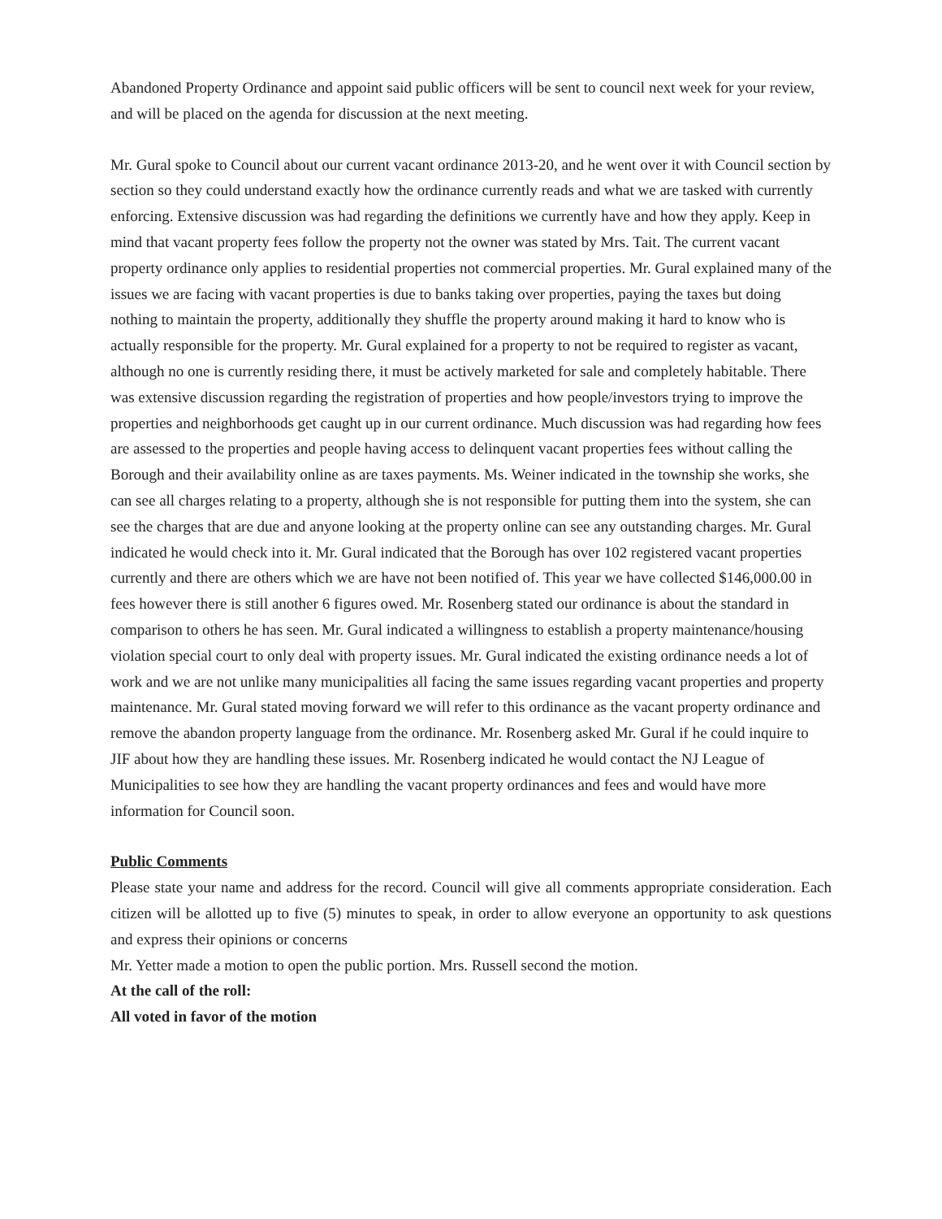Abandoned Property Ordinance and appoint said public officers will be sent to council next week for your review, and will be placed on the agenda for discussion at the next meeting.
Mr. Gural spoke to Council about our current vacant ordinance 2013-20, and he went over it with Council section by section so they could understand exactly how the ordinance currently reads and what we are tasked with currently enforcing. Extensive discussion was had regarding the definitions we currently have and how they apply. Keep in mind that vacant property fees follow the property not the owner was stated by Mrs. Tait. The current vacant property ordinance only applies to residential properties not commercial properties. Mr. Gural explained many of the issues we are facing with vacant properties is due to banks taking over properties, paying the taxes but doing nothing to maintain the property, additionally they shuffle the property around making it hard to know who is actually responsible for the property. Mr. Gural explained for a property to not be required to register as vacant, although no one is currently residing there, it must be actively marketed for sale and completely habitable. There was extensive discussion regarding the registration of properties and how people/investors trying to improve the properties and neighborhoods get caught up in our current ordinance. Much discussion was had regarding how fees are assessed to the properties and people having access to delinquent vacant properties fees without calling the Borough and their availability online as are taxes payments. Ms. Weiner indicated in the township she works, she can see all charges relating to a property, although she is not responsible for putting them into the system, she can see the charges that are due and anyone looking at the property online can see any outstanding charges. Mr. Gural indicated he would check into it. Mr. Gural indicated that the Borough has over 102 registered vacant properties currently and there are others which we are have not been notified of. This year we have collected $146,000.00 in fees however there is still another 6 figures owed. Mr. Rosenberg stated our ordinance is about the standard in comparison to others he has seen. Mr. Gural indicated a willingness to establish a property maintenance/housing violation special court to only deal with property issues. Mr. Gural indicated the existing ordinance needs a lot of work and we are not unlike many municipalities all facing the same issues regarding vacant properties and property maintenance. Mr. Gural stated moving forward we will refer to this ordinance as the vacant property ordinance and remove the abandon property language from the ordinance. Mr. Rosenberg asked Mr. Gural if he could inquire to JIF about how they are handling these issues. Mr. Rosenberg indicated he would contact the NJ League of Municipalities to see how they are handling the vacant property ordinances and fees and would have more information for Council soon.
Public Comments
Please state your name and address for the record. Council will give all comments appropriate consideration. Each citizen will be allotted up to five (5) minutes to speak, in order to allow everyone an opportunity to ask questions and express their opinions or concerns
Mr. Yetter made a motion to open the public portion. Mrs. Russell second the motion.
At the call of the roll:
All voted in favor of the motion